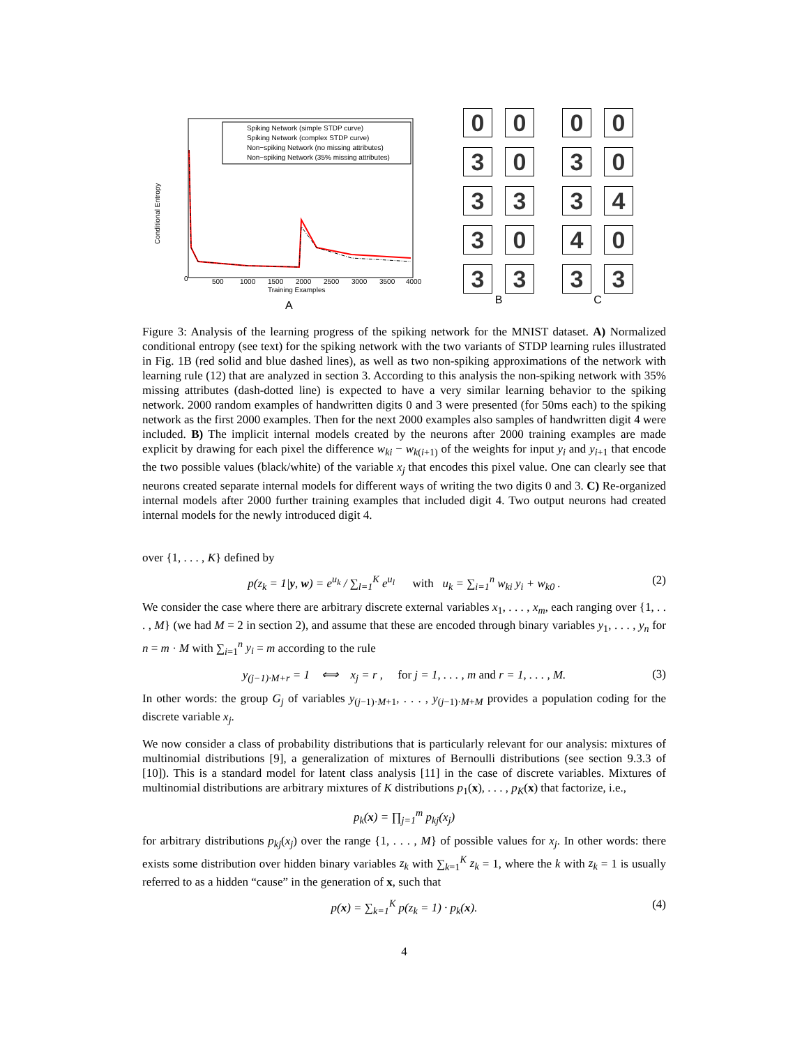Conditional Entropy
Spiking Network (simple STDP curve)
Spiking Network (complex STDP curve)
Non−spiking Network (no missing attributes)
Non−spiking Network (35% missing attributes)
0
500
1000
1500
2000
2500
3000
3500
4000
Training Examples
A
0
0
3
0
3
3
3
0
3
3
B
0
0
3
0
3
4
4
0
3
3
C
Figure 3: Analysis of the learning progress of the spiking network for the MNIST dataset. A) Normalized conditional entropy (see text) for the spiking network with the two variants of STDP learning rules illustrated in Fig. 1B (red solid and blue dashed lines), as well as two non-spiking approximations of the network with learning rule (12) that are analyzed in section 3. According to this analysis the non-spiking network with 35% missing attributes (dash-dotted line) is expected to have a very similar learning behavior to the spiking network. 2000 random examples of handwritten digits 0 and 3 were presented (for 50ms each) to the spiking network as the first 2000 examples. Then for the next 2000 examples also samples of handwritten digit 4 were included. B) The implicit internal models created by the neurons after 2000 training examples are made explicit by drawing for each pixel the difference w<sub>ki</sub> − w<sub>k(i+1)</sub> of the weights for input y<sub>i</sub> and y<sub>i+1</sub> that encode the two possible values (black/white) of the variable x<sub>j</sub> that encodes this pixel value. One can clearly see that neurons created separate internal models for different ways of writing the two digits 0 and 3. C) Re-organized internal models after 2000 further training examples that included digit 4. Two output neurons had created internal models for the newly introduced digit 4.
over {1, . . . , K} defined by
p(z<sub>k</sub> = 1|y, w) = e<sup>u<sub>k</sub></sup> / ∑<sub>l=1</sub><sup>K</sup> e<sup>u<sub>l</sub></sup> with u<sub>k</sub> = ∑<sub>i=1</sub><sup>n</sup> w<sub>ki</sub> y<sub>i</sub> + w<sub>k0</sub> . (2)
We consider the case where there are arbitrary discrete external variables x<sub>1</sub>, . . . , x<sub>m</sub>, each ranging over {1, . . . , M} (we had M = 2 in section 2), and assume that these are encoded through binary variables y<sub>1</sub>, . . . , y<sub>n</sub> for n = m · M with ∑<sub>i=1</sub><sup>n</sup> y<sub>i</sub> = m according to the rule
y<sub>(j−1)·M+r</sub> = 1 ⟺ x<sub>j</sub> = r , for j = 1, . . . , m and r = 1, . . . , M. (3)
In other words: the group G<sub>j</sub> of variables y<sub>(j−1)·M+1</sub>, . . . , y<sub>(j−1)·M+M</sub> provides a population coding for the discrete variable x<sub>j</sub>.
We now consider a class of probability distributions that is particularly relevant for our analysis: mixtures of multinomial distributions [9], a generalization of mixtures of Bernoulli distributions (see section 9.3.3 of [10]). This is a standard model for latent class analysis [11] in the case of discrete variables. Mixtures of multinomial distributions are arbitrary mixtures of K distributions p<sub>1</sub>(x), . . . , p<sub>K</sub>(x) that factorize, i.e.,
p<sub>k</sub>(x) = ∏<sub>j=1</sub><sup>m</sup> p<sub>kj</sub>(x<sub>j</sub>)
for arbitrary distributions p<sub>kj</sub>(x<sub>j</sub>) over the range {1, . . . , M} of possible values for x<sub>j</sub>. In other words: there exists some distribution over hidden binary variables z<sub>k</sub> with ∑<sub>k=1</sub><sup>K</sup> z<sub>k</sub> = 1, where the k with z<sub>k</sub> = 1 is usually referred to as a hidden “cause” in the generation of x, such that
p(x) = ∑<sub>k=1</sub><sup>K</sup> p(z<sub>k</sub> = 1) · p<sub>k</sub>(x). (4)
4